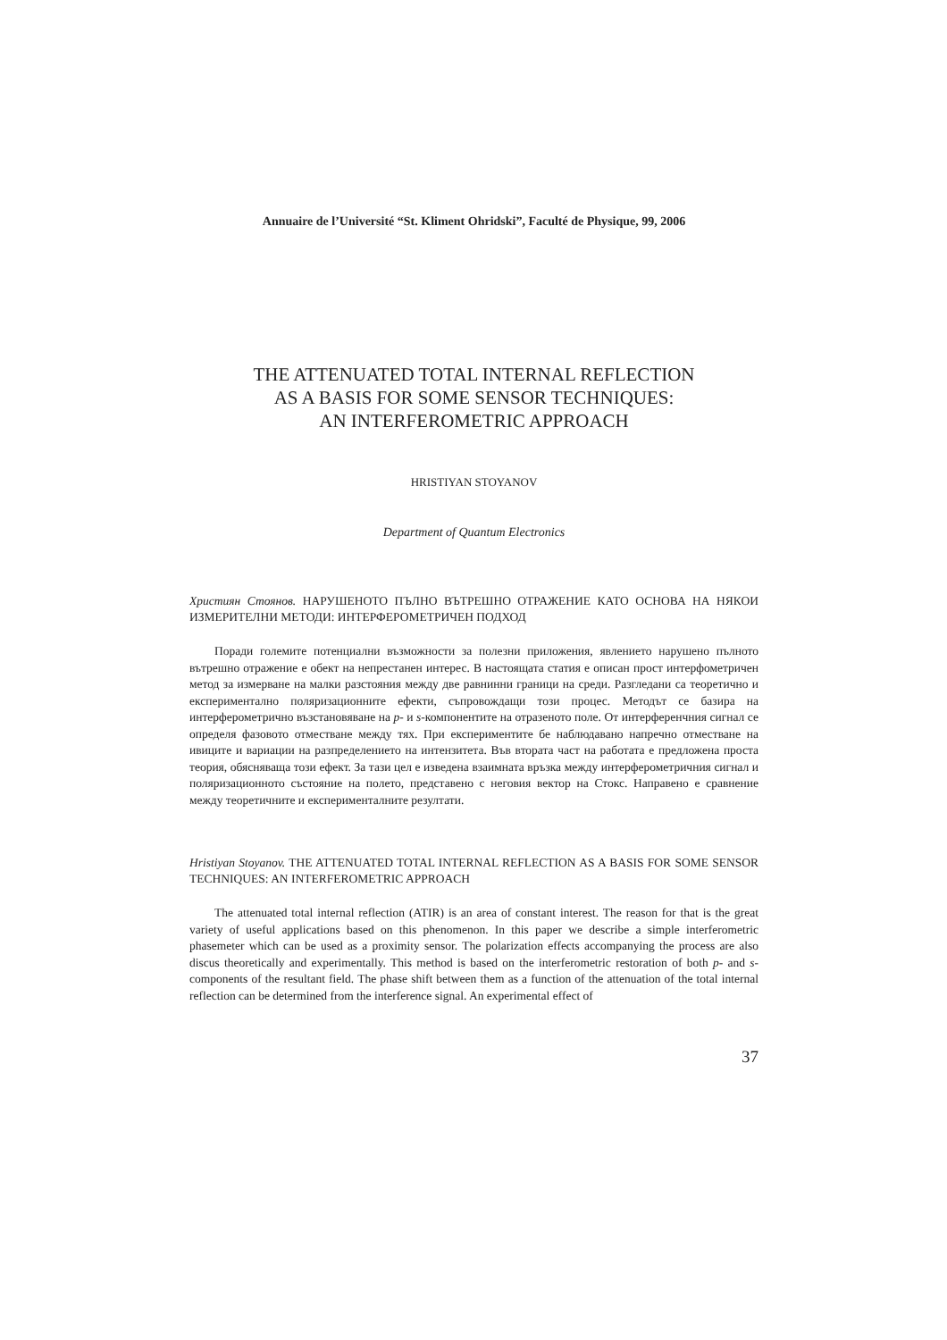Annuaire de l’Université “St. Kliment Ohridski”, Faculté de Physique, 99, 2006
THE ATTENUATED TOTAL INTERNAL REFLECTION
AS A BASIS FOR SOME SENSOR TECHNIQUES:
AN INTERFEROMETRIC APPROACH
HRISTIYAN STOYANOV
Department of Quantum Electronics
Християн Стоянов. НАРУШЕНОТО ПЪЛНО ВЪТРЕШНО ОТРАЖЕНИЕ КАТО ОСНОВА НА НЯКОИ ИЗМЕРИТЕЛНИ МЕТОДИ: ИНТЕРФЕРОМЕТРИЧЕН ПОДХОД
Поради големите потенциални възможности за полезни приложения, явлението нарушено пълното вътрешно отражение е обект на непрестанен интерес. В настоящата статия е описан прост интерфометричен метод за измерване на малки разстояния между две равнинни граници на среди. Разгледани са теоретично и експериментално поляризационните ефекти, съпровождащи този процес. Методът се базира на интерферометрично възстановяване на p- и s-компонентите на отразеното поле. От интерференчния сигнал се определя фазовото отместване между тях. При експериментите бе наблюдавано напречно отместване на ивиците и вариации на разпределението на интензитета. Във втората част на работата е предложена проста теория, обясняваща този ефект. За тази цел е изведена взаимната връзка между интерферометричния сигнал и поляризационното състояние на полето, представено с неговия вектор на Стокс. Направено е сравнение между теоретичните и експерименталните резултати.
Hristiyan Stoyanov. THE ATTENUATED TOTAL INTERNAL REFLECTION AS A BASIS FOR SOME SENSOR TECHNIQUES: AN INTERFEROMETRIC APPROACH
The attenuated total internal reflection (ATIR) is an area of constant interest. The reason for that is the great variety of useful applications based on this phenomenon. In this paper we describe a simple interferometric phasemeter which can be used as a proximity sensor. The polarization effects accompanying the process are also discus theoretically and experimentally. This method is based on the interferometric restoration of both p- and s-components of the resultant field. The phase shift between them as a function of the attenuation of the total internal reflection can be determined from the interference signal. An experimental effect of
37